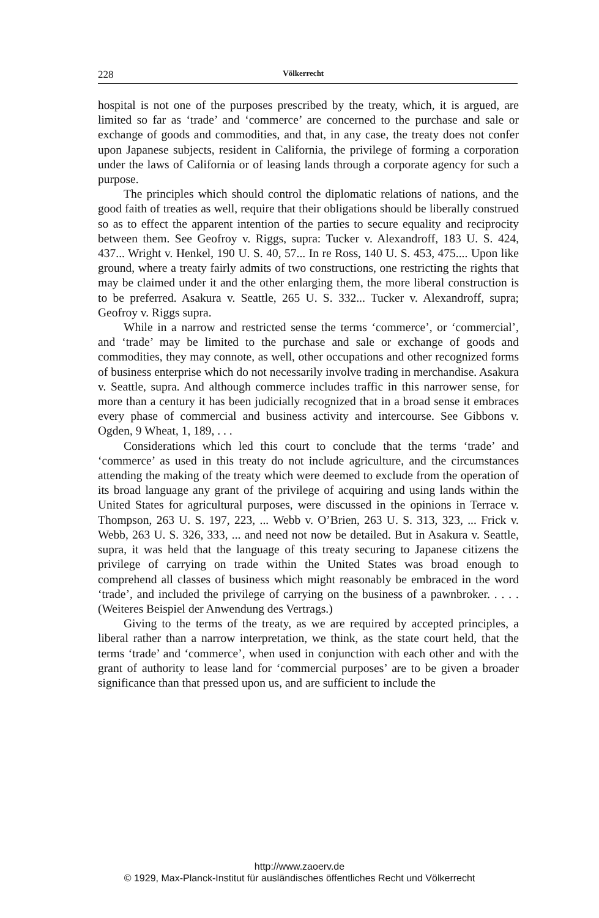228 Völkerrecht
hospital is not one of the purposes prescribed by the treaty, which, it is argued, are limited so far as ‘trade’ and ‘commerce’ are concerned to the purchase and sale or exchange of goods and commodities, and that, in any case, the treaty does not confer upon Japanese subjects, resident in California, the privilege of forming a corporation under the laws of California or of leasing lands through a corporate agency for such a purpose.
The principles which should control the diplomatic relations of nations, and the good faith of treaties as well, require that their obligations should be liberally construed so as to effect the apparent intention of the parties to secure equality and reciprocity between them. See Geofroy v. Riggs, supra: Tucker v. Alexandroff, 183 U. S. 424, 437... Wright v. Henkel, 190 U. S. 40, 57... In re Ross, 140 U. S. 453, 475.... Upon like ground, where a treaty fairly admits of two constructions, one restricting the rights that may be claimed under it and the other enlarging them, the more liberal construction is to be preferred. Asakura v. Seattle, 265 U. S. 332... Tucker v. Alexandroff, supra; Geofroy v. Riggs supra.
While in a narrow and restricted sense the terms ‘commerce’, or ‘commercial’, and ‘trade’ may be limited to the purchase and sale or exchange of goods and commodities, they may connote, as well, other occupations and other recognized forms of business enterprise which do not necessarily involve trading in merchandise. Asakura v. Seattle, supra. And although commerce includes traffic in this narrower sense, for more than a century it has been judicially recognized that in a broad sense it embraces every phase of commercial and business activity and intercourse. See Gibbons v. Ogden, 9 Wheat, 1, 189, . . .
Considerations which led this court to conclude that the terms ‘trade’ and ‘commerce’ as used in this treaty do not include agriculture, and the circumstances attending the making of the treaty which were deemed to exclude from the operation of its broad language any grant of the privilege of acquiring and using lands within the United States for agricultural purposes, were discussed in the opinions in Terrace v. Thompson, 263 U. S. 197, 223, ... Webb v. O’Brien, 263 U. S. 313, 323, ... Frick v. Webb, 263 U. S. 326, 333, ... and need not now be detailed. But in Asakura v. Seattle, supra, it was held that the language of this treaty securing to Japanese citizens the privilege of carrying on trade within the United States was broad enough to comprehend all classes of business which might reasonably be embraced in the word ‘trade’, and included the privilege of carrying on the business of a pawnbroker. . . . . (Weiteres Beispiel der Anwendung des Vertrags.)
Giving to the terms of the treaty, as we are required by accepted principles, a liberal rather than a narrow interpretation, we think, as the state court held, that the terms ‘trade’ and ‘commerce’, when used in conjunction with each other and with the grant of authority to lease land for ‘commercial purposes’ are to be given a broader significance than that pressed upon us, and are sufficient to include the
http://www.zaoerv.de
© 1929, Max-Planck-Institut für ausländisches öffentliches Recht und Völkerrecht